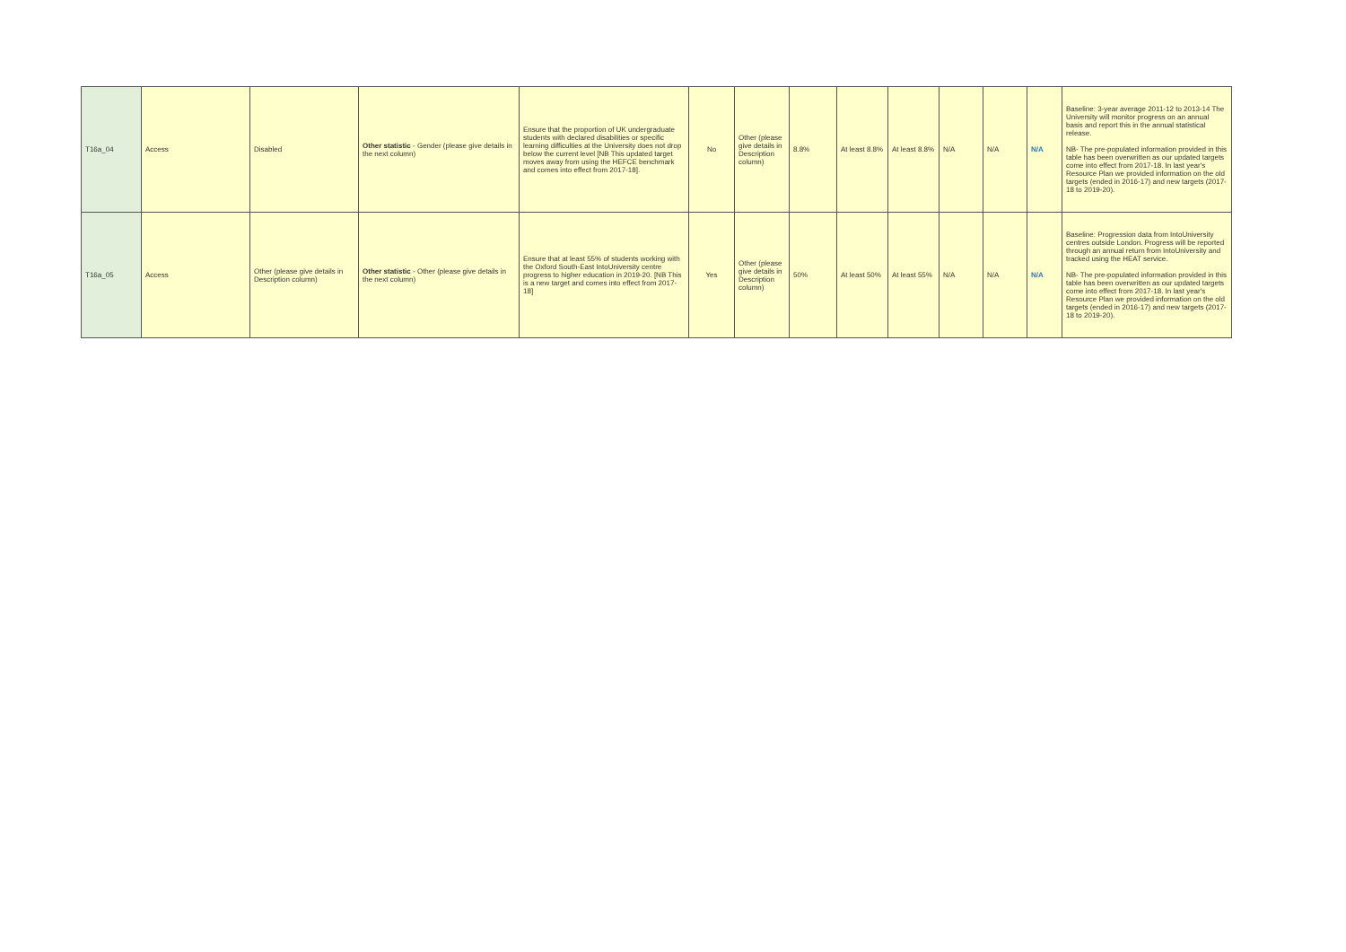| T16a_04 | Access | Disabled | Other statistic - Gender (please give details in the next column) | Ensure that the proportion of UK undergraduate students with declared disabilities or specific learning difficulties at the University does not drop below the current level [NB This updated target moves away from using the HEFCE benchmark and comes into effect from 2017-18]. | No | Other (please give details in Description column) | 8.8% | At least 8.8% | At least 8.8% | N/A | N/A | N/A | Baseline: 3-year average 2011-12 to 2013-14 The University will monitor progress on an annual basis and report this in the annual statistical release. NB- The pre-populated information provided in this table has been overwritten as our updated targets come into effect from 2017-18. In last year's Resource Plan we provided information on the old targets (ended in 2016-17) and new targets (2017-18 to 2019-20). |
| T16a_05 | Access | Other (please give details in Description column) | Other statistic - Other (please give details in the next column) | Ensure that at least 55% of students working with the Oxford South-East IntoUniversity centre progress to higher education in 2019-20. [NB This is a new target and comes into effect from 2017-18] | Yes | Other (please give details in Description column) | 50% | At least 50% | At least 55% | N/A | N/A | N/A | Baseline: Progression data from IntoUniversity centres outside London. Progress will be reported through an annual return from IntoUniversity and tracked using the HEAT service. NB- The pre-populated information provided in this table has been overwritten as our updated targets come into effect from 2017-18. In last year's Resource Plan we provided information on the old targets (ended in 2016-17) and new targets (2017-18 to 2019-20). |